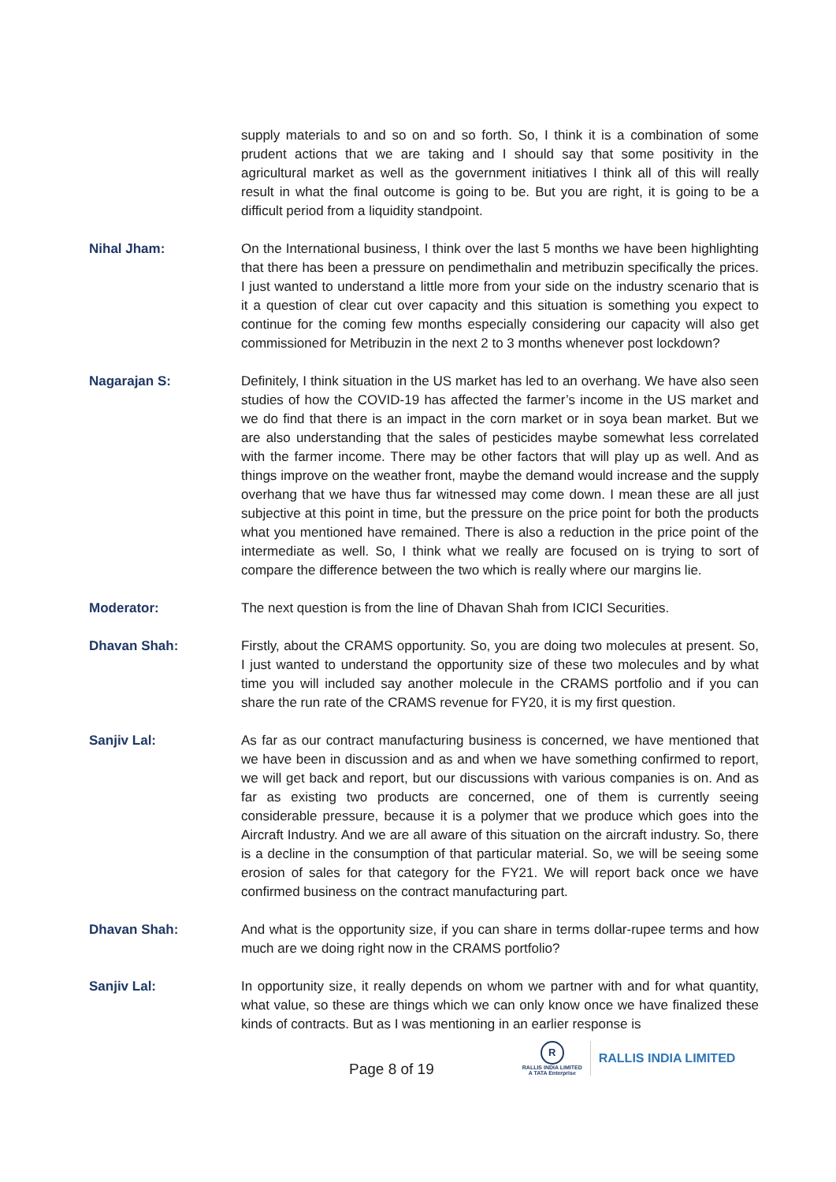supply materials to and so on and so forth. So, I think it is a combination of some prudent actions that we are taking and I should say that some positivity in the agricultural market as well as the government initiatives I think all of this will really result in what the final outcome is going to be. But you are right, it is going to be a difficult period from a liquidity standpoint.
Nihal Jham: On the International business, I think over the last 5 months we have been highlighting that there has been a pressure on pendimethalin and metribuzin specifically the prices. I just wanted to understand a little more from your side on the industry scenario that is it a question of clear cut over capacity and this situation is something you expect to continue for the coming few months especially considering our capacity will also get commissioned for Metribuzin in the next 2 to 3 months whenever post lockdown?
Nagarajan S: Definitely, I think situation in the US market has led to an overhang. We have also seen studies of how the COVID-19 has affected the farmer’s income in the US market and we do find that there is an impact in the corn market or in soya bean market. But we are also understanding that the sales of pesticides maybe somewhat less correlated with the farmer income. There may be other factors that will play up as well. And as things improve on the weather front, maybe the demand would increase and the supply overhang that we have thus far witnessed may come down. I mean these are all just subjective at this point in time, but the pressure on the price point for both the products what you mentioned have remained. There is also a reduction in the price point of the intermediate as well. So, I think what we really are focused on is trying to sort of compare the difference between the two which is really where our margins lie.
Moderator: The next question is from the line of Dhavan Shah from ICICI Securities.
Dhavan Shah: Firstly, about the CRAMS opportunity. So, you are doing two molecules at present. So, I just wanted to understand the opportunity size of these two molecules and by what time you will included say another molecule in the CRAMS portfolio and if you can share the run rate of the CRAMS revenue for FY20, it is my first question.
Sanjiv Lal: As far as our contract manufacturing business is concerned, we have mentioned that we have been in discussion and as and when we have something confirmed to report, we will get back and report, but our discussions with various companies is on. And as far as existing two products are concerned, one of them is currently seeing considerable pressure, because it is a polymer that we produce which goes into the Aircraft Industry. And we are all aware of this situation on the aircraft industry. So, there is a decline in the consumption of that particular material. So, we will be seeing some erosion of sales for that category for the FY21. We will report back once we have confirmed business on the contract manufacturing part.
Dhavan Shah: And what is the opportunity size, if you can share in terms dollar-rupee terms and how much are we doing right now in the CRAMS portfolio?
Sanjiv Lal: In opportunity size, it really depends on whom we partner with and for what quantity, what value, so these are things which we can only know once we have finalized these kinds of contracts. But as I was mentioning in an earlier response is
Page 8 of 19
R
RALLIS INDIA LIMITED
A TATA Enterprise
RALLIS INDIA LIMITED